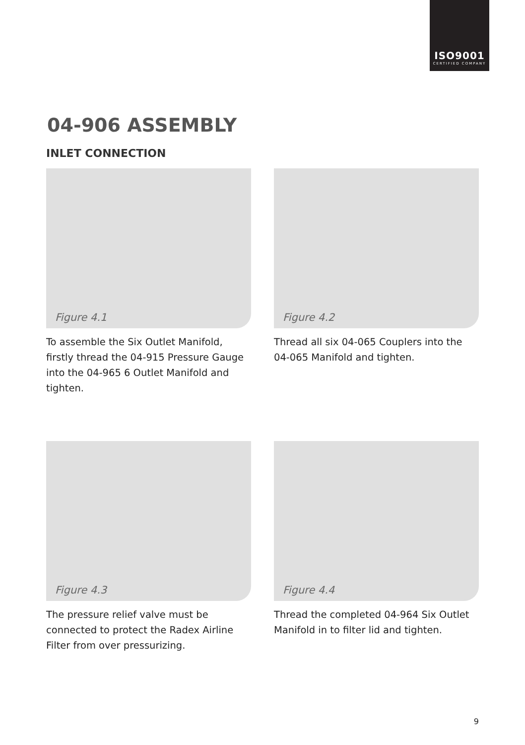ISO9001
CERTIFIED COMPANY
04-906 ASSEMBLY
INLET CONNECTION
Figure 4.1
To assemble the Six Outlet Manifold, firstly thread the 04-915 Pressure Gauge into the 04-965 6 Outlet Manifold and tighten.
Figure 4.2
Thread all six 04-065 Couplers into the 04-065 Manifold and tighten.
Figure 4.3
The pressure relief valve must be connected to protect the Radex Airline Filter from over pressurizing.
Figure 4.4
Thread the completed 04-964 Six Outlet Manifold in to filter lid and tighten.
9